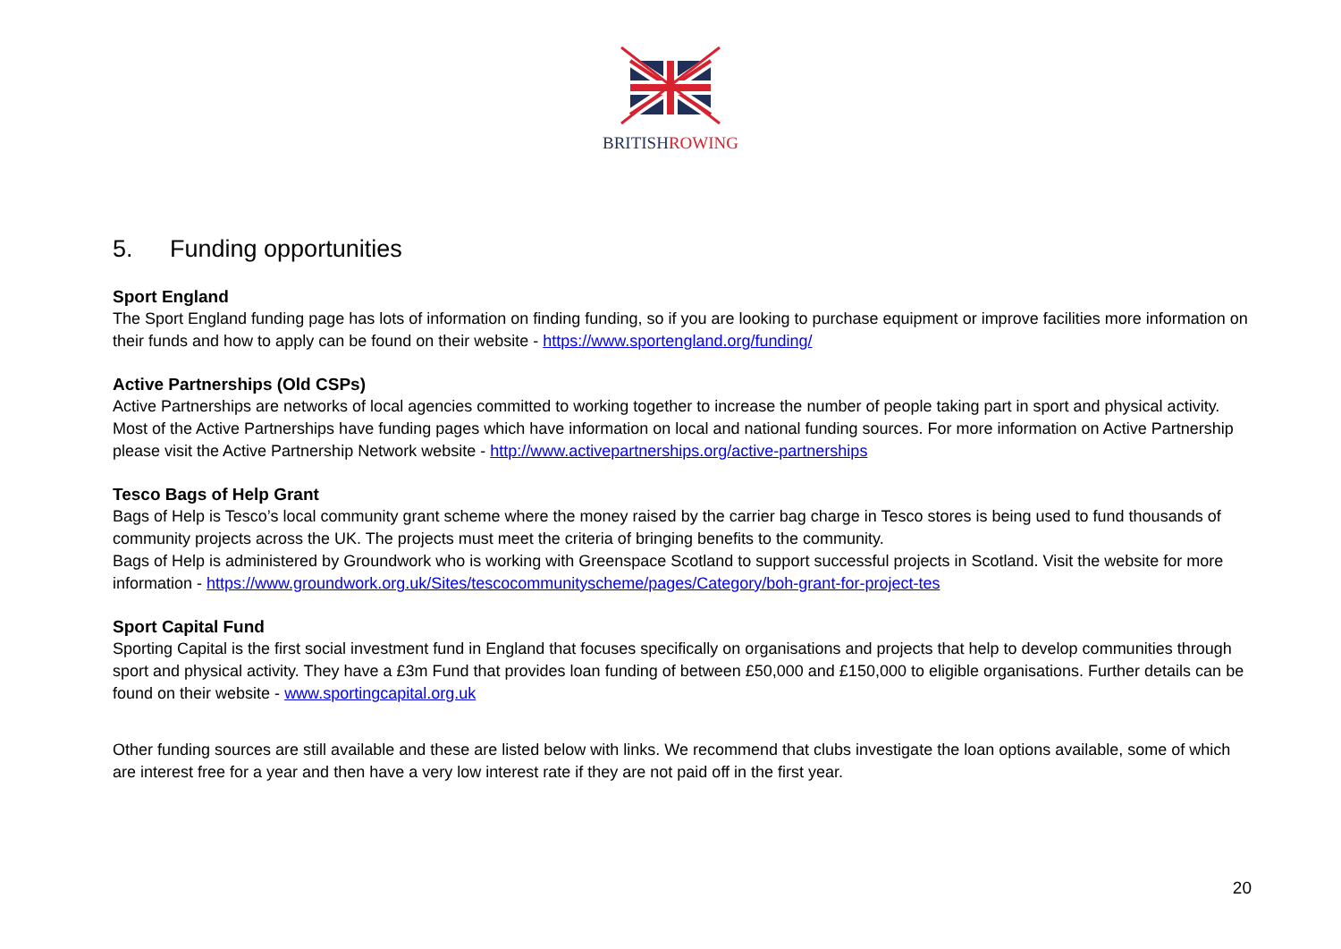BRITISHROWING
5. Funding opportunities
Sport England
The Sport England funding page has lots of information on finding funding, so if you are looking to purchase equipment or improve facilities more information on their funds and how to apply can be found on their website - https://www.sportengland.org/funding/
Active Partnerships (Old CSPs)
Active Partnerships are networks of local agencies committed to working together to increase the number of people taking part in sport and physical activity. Most of the Active Partnerships have funding pages which have information on local and national funding sources. For more information on Active Partnership please visit the Active Partnership Network website - http://www.activepartnerships.org/active-partnerships
Tesco Bags of Help Grant
Bags of Help is Tesco’s local community grant scheme where the money raised by the carrier bag charge in Tesco stores is being used to fund thousands of community projects across the UK. The projects must meet the criteria of bringing benefits to the community.
Bags of Help is administered by Groundwork who is working with Greenspace Scotland to support successful projects in Scotland. Visit the website for more information - https://www.groundwork.org.uk/Sites/tescocommunityscheme/pages/Category/boh-grant-for-project-tes
Sport Capital Fund
Sporting Capital is the first social investment fund in England that focuses specifically on organisations and projects that help to develop communities through sport and physical activity. They have a £3m Fund that provides loan funding of between £50,000 and £150,000 to eligible organisations. Further details can be found on their website - www.sportingcapital.org.uk
Other funding sources are still available and these are listed below with links. We recommend that clubs investigate the loan options available, some of which are interest free for a year and then have a very low interest rate if they are not paid off in the first year.
20